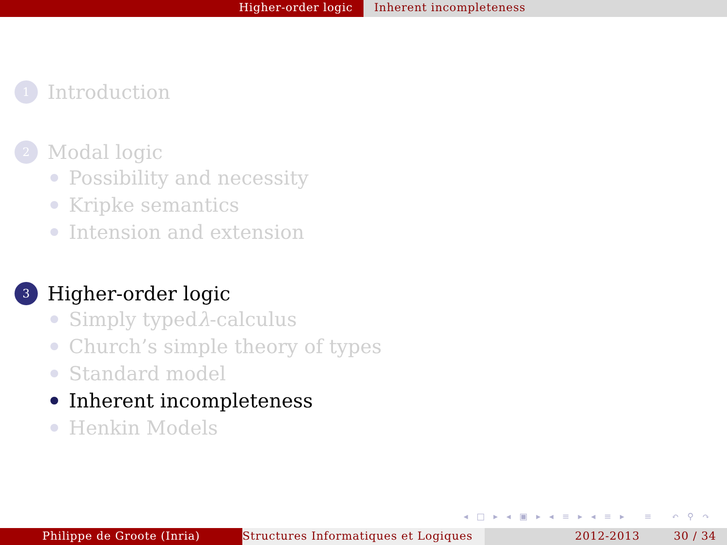Higher-order logic Inherent incompleteness
1 Introduction
2 Modal logic
Possibility and necessity
Kripke semantics
Intension and extension
3 Higher-order logic
Simply typed λ -calculus
Church’s simple theory of types
Standard model
Inherent incompleteness
Henkin Models
◂ □ ▸ ◂ ▣ ▸ ◂ ≡ ▸ ◂ ≡ ▸ ≡ ↶ ⚲ ↷
Philippe de Groote (Inria) Structures Informatiques et Logiques
2012-2013 30 / 34